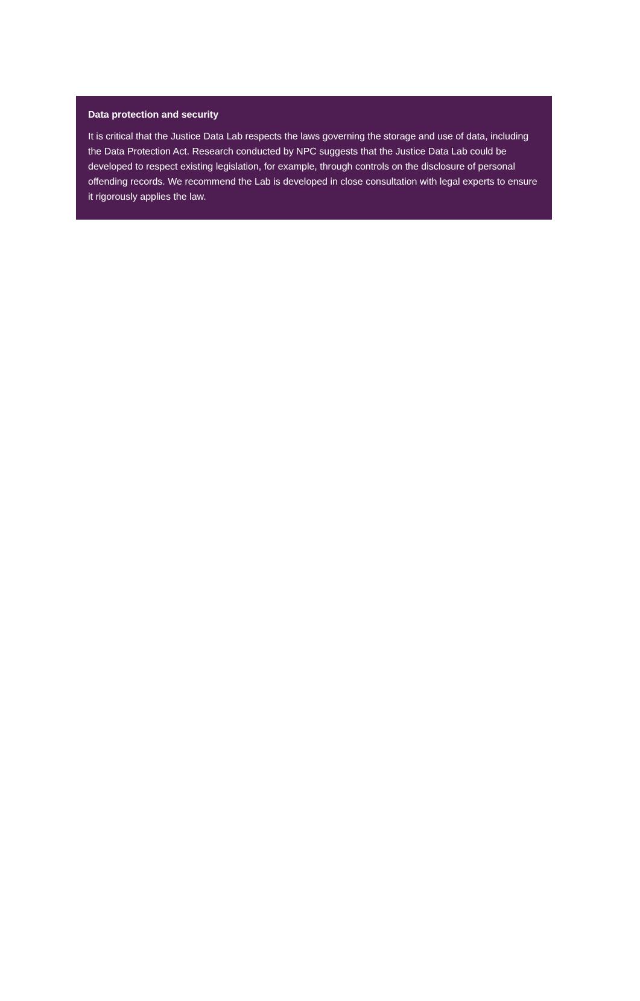Data protection and security
It is critical that the Justice Data Lab respects the laws governing the storage and use of data, including the Data Protection Act. Research conducted by NPC suggests that the Justice Data Lab could be developed to respect existing legislation, for example, through controls on the disclosure of personal offending records. We recommend the Lab is developed in close consultation with legal experts to ensure it rigorously applies the law.